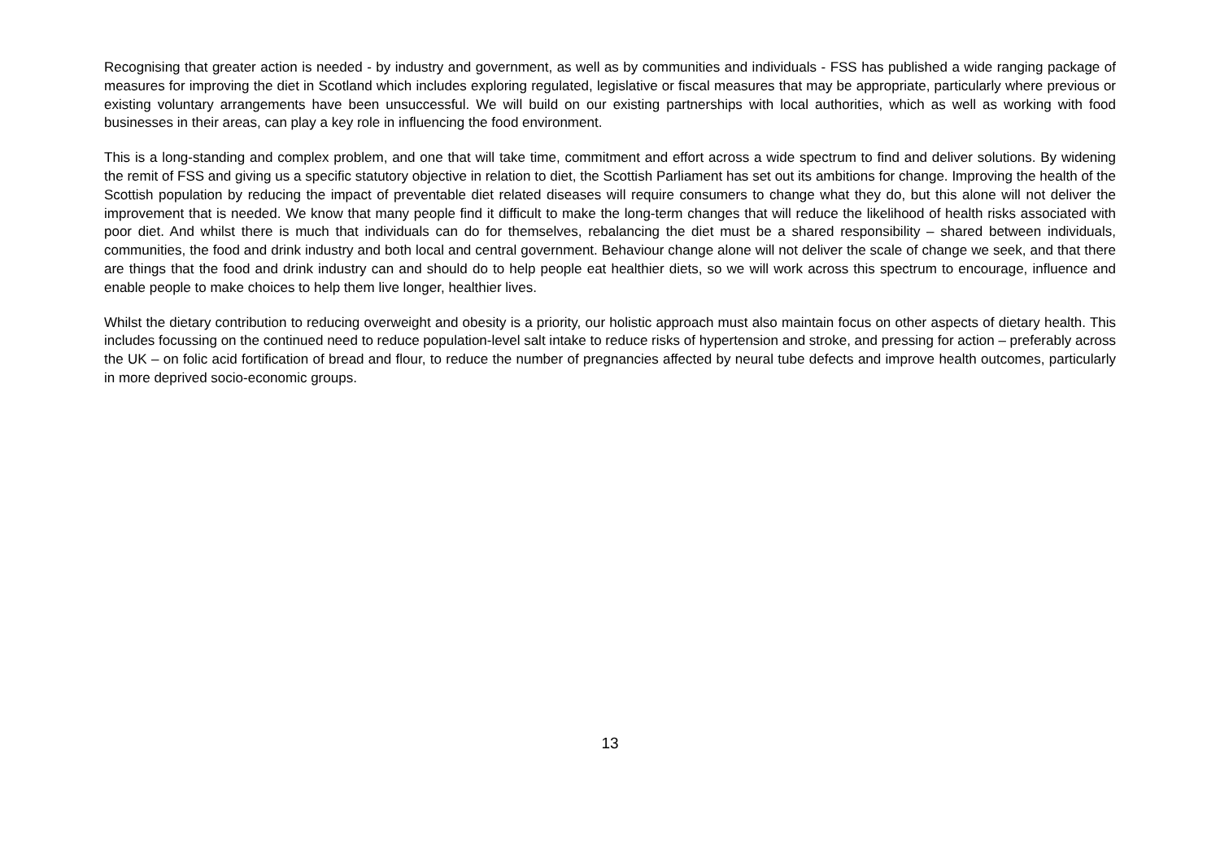Recognising that greater action is needed - by industry and government, as well as by communities and individuals - FSS has published a wide ranging package of measures for improving the diet in Scotland which includes exploring regulated, legislative or fiscal measures that may be appropriate, particularly where previous or existing voluntary arrangements have been unsuccessful. We will build on our existing partnerships with local authorities, which as well as working with food businesses in their areas, can play a key role in influencing the food environment.
This is a long-standing and complex problem, and one that will take time, commitment and effort across a wide spectrum to find and deliver solutions. By widening the remit of FSS and giving us a specific statutory objective in relation to diet, the Scottish Parliament has set out its ambitions for change. Improving the health of the Scottish population by reducing the impact of preventable diet related diseases will require consumers to change what they do, but this alone will not deliver the improvement that is needed. We know that many people find it difficult to make the long-term changes that will reduce the likelihood of health risks associated with poor diet. And whilst there is much that individuals can do for themselves, rebalancing the diet must be a shared responsibility – shared between individuals, communities, the food and drink industry and both local and central government. Behaviour change alone will not deliver the scale of change we seek, and that there are things that the food and drink industry can and should do to help people eat healthier diets, so we will work across this spectrum to encourage, influence and enable people to make choices to help them live longer, healthier lives.
Whilst the dietary contribution to reducing overweight and obesity is a priority, our holistic approach must also maintain focus on other aspects of dietary health. This includes focussing on the continued need to reduce population-level salt intake to reduce risks of hypertension and stroke, and pressing for action – preferably across the UK – on folic acid fortification of bread and flour, to reduce the number of pregnancies affected by neural tube defects and improve health outcomes, particularly in more deprived socio-economic groups.
13